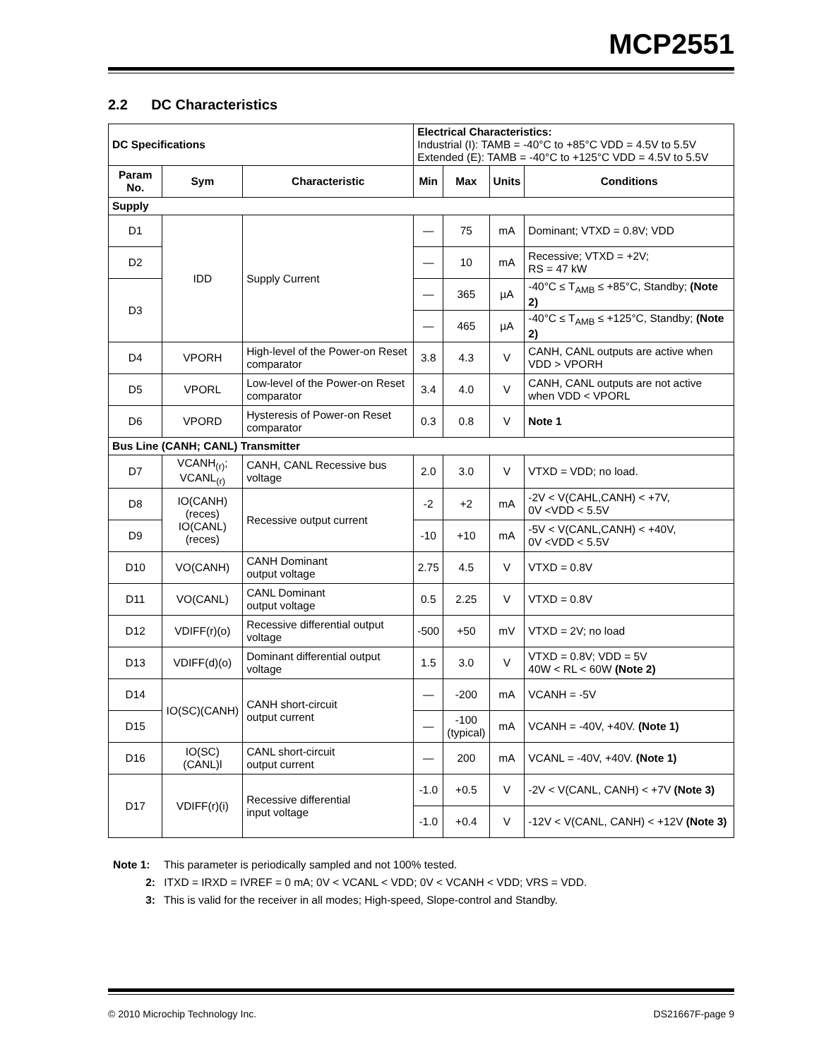MCP2551
2.2 DC Characteristics
| DC Specifications | | | Electrical Characteristics: Industrial (I): TAMB = -40°C to +85°C VDD = 4.5V to 5.5V Extended (E): TAMB = -40°C to +125°C VDD = 4.5V to 5.5V | | | |
| Param No. | Sym | Characteristic | Min | Max | Units | Conditions |
| Supply | | | | | | |
| D1 | IDD | Supply Current | — | 75 | mA | Dominant; VTXD = 0.8V; VDD |
| D2 | | | — | 10 | mA | Recessive; VTXD = +2V; RS = 47 kW |
| D3 | | | — | 365 | µA | -40°C ≤ T<sub>AMB</sub> ≤ +85°C, Standby; (Note 2) |
| | | | — | 465 | µA | -40°C ≤ T<sub>AMB</sub> ≤ +125°C, Standby; (Note 2) |
| D4 | VPORH | High-level of the Power-on Reset comparator | 3.8 | 4.3 | V | CANH, CANL outputs are active when VDD > VPORH |
| D5 | VPORL | Low-level of the Power-on Reset comparator | 3.4 | 4.0 | V | CANH, CANL outputs are not active when VDD < VPORL |
| D6 | VPORD | Hysteresis of Power-on Reset comparator | 0.3 | 0.8 | V | Note 1 |
| Bus Line (CANH; CANL) Transmitter | | | | | | |
| D7 | VCANH<sub>(r)</sub>; VCANL<sub>(r)</sub> | CANH, CANL Recessive bus voltage | 2.0 | 3.0 | V | VTXD = VDD; no load. |
| D8 | IO(CANH)(reces) IO(CANL)(reces) | Recessive output current | -2 | +2 | mA | -2V < V(CAHL,CANH) < +7V, 0V <VDD < 5.5V |
| D9 | | | -10 | +10 | mA | -5V < V(CANL,CANH) < +40V, 0V <VDD < 5.5V |
| D10 | VO(CANH) | CANH Dominant output voltage | 2.75 | 4.5 | V | VTXD = 0.8V |
| D11 | VO(CANL) | CANL Dominant output voltage | 0.5 | 2.25 | V | VTXD = 0.8V |
| D12 | VDIFF(r)(o) | Recessive differential output voltage | -500 | +50 | mV | VTXD = 2V; no load |
| D13 | VDIFF(d)(o) | Dominant differential output voltage | 1.5 | 3.0 | V | VTXD = 0.8V; VDD = 5V 40W < RL < 60W (Note 2) |
| D14 | IO(SC)(CANH) | CANH short-circuit output current | — | -200 | mA | VCANH = -5V |
| D15 | | | — | -100 (typical) | mA | VCANH = -40V, +40V. (Note 1) |
| D16 | IO(SC)(CANL)l | CANL short-circuit output current | — | 200 | mA | VCANL = -40V, +40V. (Note 1) |
| D17 | VDIFF(r)(i) | Recessive differential input voltage | -1.0 | +0.5 | V | -2V < V(CANL, CANH) < +7V (Note 3) |
| | | | -1.0 | +0.4 | V | -12V < V(CANL, CANH) < +12V (Note 3) |
Note 1: This parameter is periodically sampled and not 100% tested.
2: ITXD = IRXD = IVREF = 0 mA; 0V < VCANL < VDD; 0V < VCANH < VDD; VRS = VDD.
3: This is valid for the receiver in all modes; High-speed, Slope-control and Standby.
© 2010 Microchip Technology Inc.
DS21667F-page 9